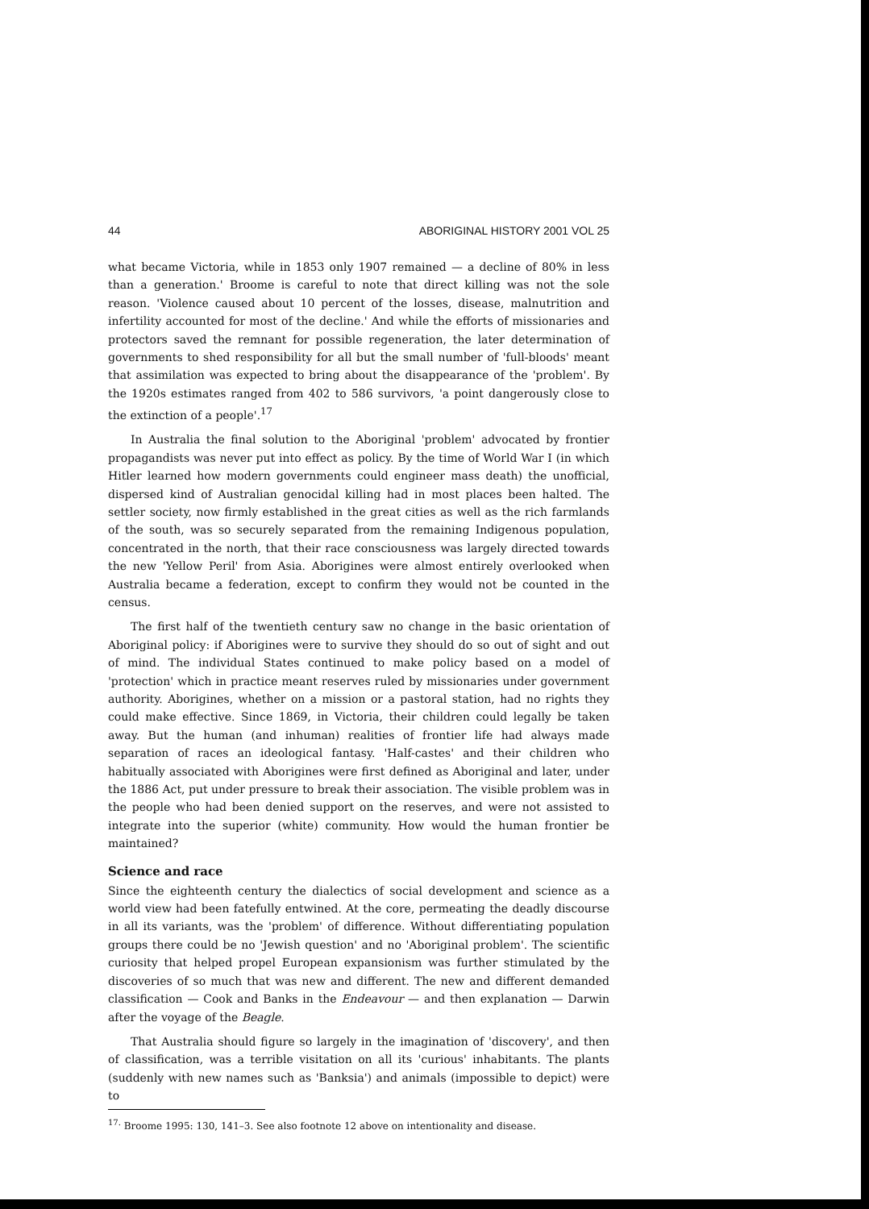44 ABORIGINAL HISTORY 2001 VOL 25
what became Victoria, while in 1853 only 1907 remained — a decline of 80% in less than a generation.' Broome is careful to note that direct killing was not the sole reason. 'Violence caused about 10 percent of the losses, disease, malnutrition and infertility accounted for most of the decline.' And while the efforts of missionaries and protectors saved the remnant for possible regeneration, the later determination of governments to shed responsibility for all but the small number of 'full-bloods' meant that assimilation was expected to bring about the disappearance of the 'problem'. By the 1920s estimates ranged from 402 to 586 survivors, 'a point dangerously close to the extinction of a people'.<sup>17</sup>
In Australia the final solution to the Aboriginal 'problem' advocated by frontier propagandists was never put into effect as policy. By the time of World War I (in which Hitler learned how modern governments could engineer mass death) the unofficial, dispersed kind of Australian genocidal killing had in most places been halted. The settler society, now firmly established in the great cities as well as the rich farmlands of the south, was so securely separated from the remaining Indigenous population, concentrated in the north, that their race consciousness was largely directed towards the new 'Yellow Peril' from Asia. Aborigines were almost entirely overlooked when Australia became a federation, except to confirm they would not be counted in the census.
The first half of the twentieth century saw no change in the basic orientation of Aboriginal policy: if Aborigines were to survive they should do so out of sight and out of mind. The individual States continued to make policy based on a model of 'protection' which in practice meant reserves ruled by missionaries under government authority. Aborigines, whether on a mission or a pastoral station, had no rights they could make effective. Since 1869, in Victoria, their children could legally be taken away. But the human (and inhuman) realities of frontier life had always made separation of races an ideological fantasy. 'Half-castes' and their children who habitually associated with Aborigines were first defined as Aboriginal and later, under the 1886 Act, put under pressure to break their association. The visible problem was in the people who had been denied support on the reserves, and were not assisted to integrate into the superior (white) community. How would the human frontier be maintained?
Science and race
Since the eighteenth century the dialectics of social development and science as a world view had been fatefully entwined. At the core, permeating the deadly discourse in all its variants, was the 'problem' of difference. Without differentiating population groups there could be no 'Jewish question' and no 'Aboriginal problem'. The scientific curiosity that helped propel European expansionism was further stimulated by the discoveries of so much that was new and different. The new and different demanded classification — Cook and Banks in the Endeavour — and then explanation — Darwin after the voyage of the Beagle.
That Australia should figure so largely in the imagination of 'discovery', and then of classification, was a terrible visitation on all its 'curious' inhabitants. The plants (suddenly with new names such as 'Banksia') and animals (impossible to depict) were to
<sup>17.</sup> Broome 1995: 130, 141–3. See also footnote 12 above on intentionality and disease.